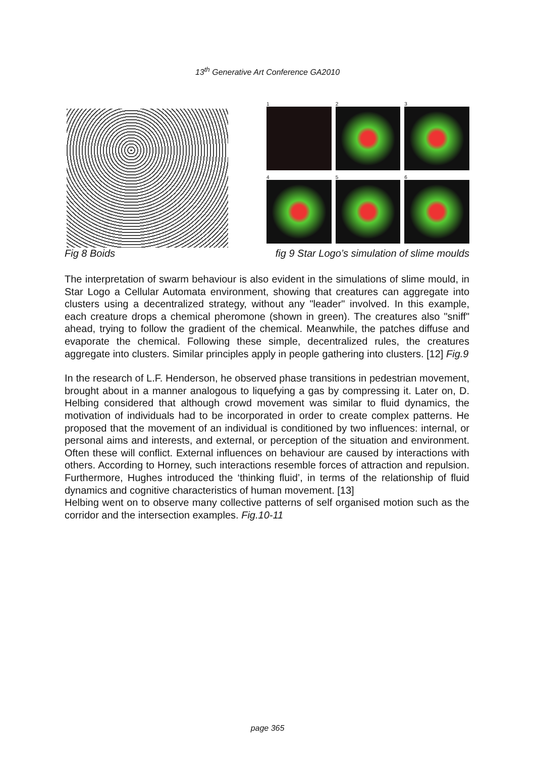13<sup>th</sup> Generative Art Conference GA2010
1
2
3
4
5
6
Fig 8 Boids fig 9 Star Logo’s simulation of slime moulds
The interpretation of swarm behaviour is also evident in the simulations of slime mould, in Star Logo a Cellular Automata environment, showing that creatures can aggregate into clusters using a decentralized strategy, without any "leader" involved. In this example, each creature drops a chemical pheromone (shown in green). The creatures also "sniff" ahead, trying to follow the gradient of the chemical. Meanwhile, the patches diffuse and evaporate the chemical. Following these simple, decentralized rules, the creatures aggregate into clusters. Similar principles apply in people gathering into clusters. [12] Fig.9
In the research of L.F. Henderson, he observed phase transitions in pedestrian movement, brought about in a manner analogous to liquefying a gas by compressing it. Later on, D. Helbing considered that although crowd movement was similar to fluid dynamics, the motivation of individuals had to be incorporated in order to create complex patterns. He proposed that the movement of an individual is conditioned by two influences: internal, or personal aims and interests, and external, or perception of the situation and environment. Often these will conflict. External influences on behaviour are caused by interactions with others. According to Horney, such interactions resemble forces of attraction and repulsion. Furthermore, Hughes introduced the ‘thinking fluid’, in terms of the relationship of fluid dynamics and cognitive characteristics of human movement. [13]
Helbing went on to observe many collective patterns of self organised motion such as the corridor and the intersection examples. Fig.10-11
page 365